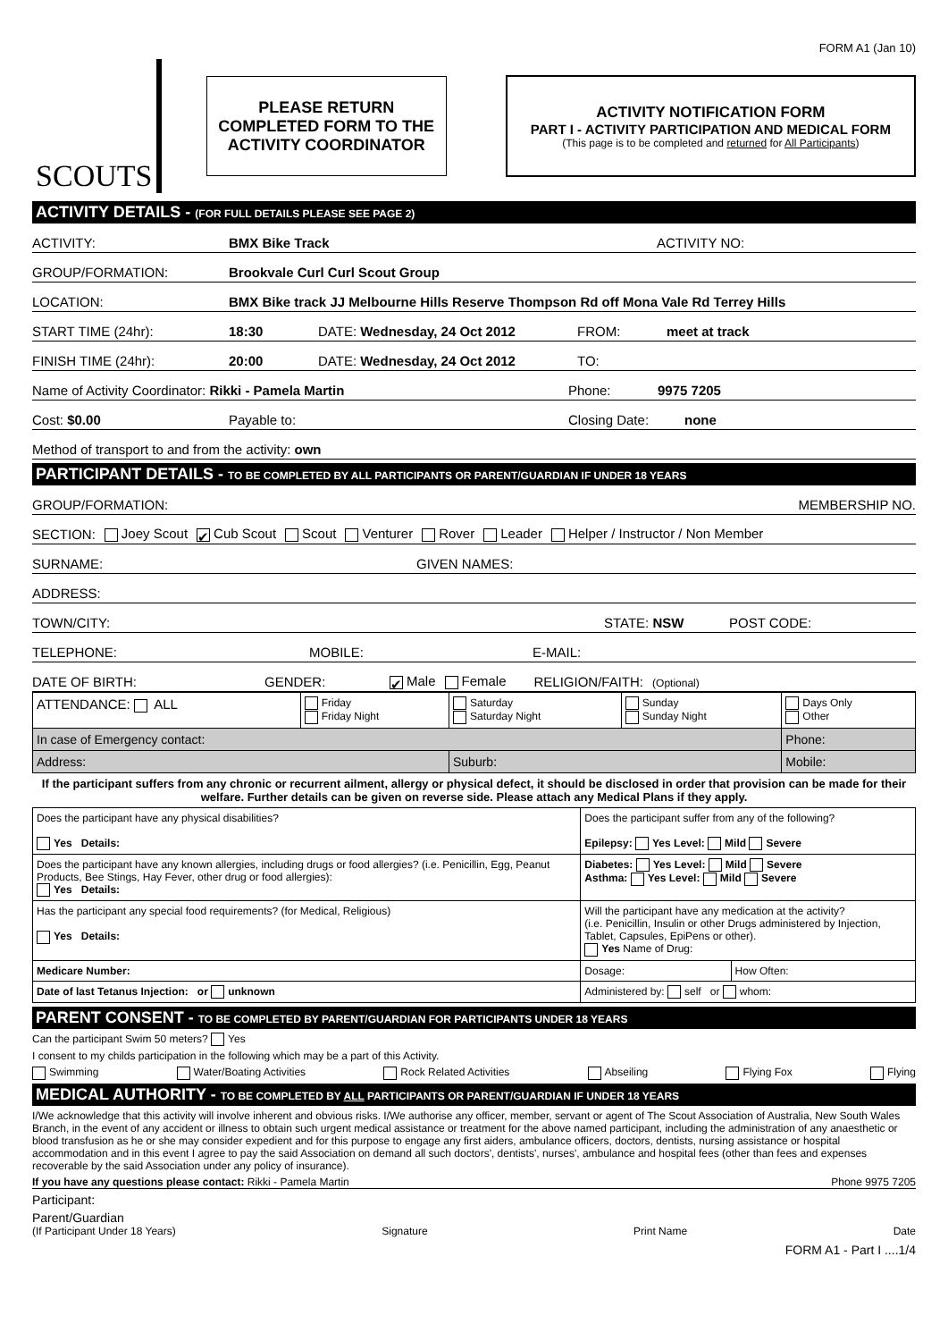FORM A1 (Jan 10)
SCOUTS
PLEASE RETURN
COMPLETED FORM TO THE
ACTIVITY COORDINATOR
ACTIVITY NOTIFICATION FORM
PART I - ACTIVITY PARTICIPATION AND MEDICAL FORM
(This page is to be completed and returned for All Participants)
ACTIVITY DETAILS - (FOR FULL DETAILS PLEASE SEE PAGE 2)
ACTIVITY: BMX Bike Track ACTIVITY NO:
GROUP/FORMATION: Brookvale Curl Curl Scout Group
LOCATION: BMX Bike track JJ Melbourne Hills Reserve Thompson Rd off Mona Vale Rd Terrey Hills
START TIME (24hr): 18:30 DATE: Wednesday, 24 Oct 2012 FROM: meet at track
FINISH TIME (24hr): 20:00 DATE: Wednesday, 24 Oct 2012 TO:
Name of Activity Coordinator: Rikki - Pamela Martin Phone: 9975 7205
Cost: $0.00 Payable to: Closing Date: none
Method of transport to and from the activity: own
PARTICIPANT DETAILS - TO BE COMPLETED BY ALL PARTICIPANTS OR PARENT/GUARDIAN IF UNDER 18 YEARS
GROUP/FORMATION: MEMBERSHIP NO.
SECTION: Joey Scout ✔ Cub Scout Scout Venturer Rover Leader Helper / Instructor / Non Member
SURNAME: GIVEN NAMES:
ADDRESS:
TOWN/CITY: STATE: NSW POST CODE:
TELEPHONE: MOBILE: E-MAIL:
DATE OF BIRTH: GENDER: ✔ Male Female RELIGION/FAITH: (Optional)
| ATTENDANCE: ALL | Friday Friday Night | Saturday Saturday Night | Sunday Sunday Night | Days Only Other |
| In case of Emergency contact: | | | | Phone: |
| Address: | | Suburb: | | Mobile: |
If the participant suffers from any chronic or recurrent ailment, allergy or physical defect, it should be disclosed in order that provision can be made for their welfare. Further details can be given on reverse side. Please attach any Medical Plans if they apply.
| Does the participant have any physical disabilities? Yes Details: | Does the participant suffer from any of the following? Epilepsy: Yes Level: Mild Severe | |
| Does the participant have any known allergies, including drugs or food allergies? (i.e. Penicillin, Egg, Peanut Products, Bee Stings, Hay Fever, other drug or food allergies): Yes Details: | Diabetes: Yes Level: Mild Severe Asthma: Yes Level: Mild Severe | |
| Has the participant any special food requirements? (for Medical, Religious) Yes Details: | Will the participant have any medication at the activity? (i.e. Penicillin, Insulin or other Drugs administered by Injection, Tablet, Capsules, EpiPens or other). Yes Name of Drug: | |
| Medicare Number: | Dosage: | How Often: |
| Date of last Tetanus Injection: or unknown | Administered by: self or whom: | |
PARENT CONSENT - TO BE COMPLETED BY PARENT/GUARDIAN FOR PARTICIPANTS UNDER 18 YEARS
Can the participant Swim 50 meters? Yes
I consent to my childs participation in the following which may be a part of this Activity.
Swimming Water/Boating Activities Rock Related Activities Abseiling Flying Fox Flying
MEDICAL AUTHORITY - TO BE COMPLETED BY ALL PARTICIPANTS OR PARENT/GUARDIAN IF UNDER 18 YEARS
I/We acknowledge that this activity will involve inherent and obvious risks. I/We authorise any officer, member, servant or agent of The Scout Association of Australia, New South Wales Branch, in the event of any accident or illness to obtain such urgent medical assistance or treatment for the above named participant, including the administration of any anaesthetic or blood transfusion as he or she may consider expedient and for this purpose to engage any first aiders, ambulance officers, doctors, dentists, nursing assistance or hospital accommodation and in this event I agree to pay the said Association on demand all such doctors', dentists', nurses', ambulance and hospital fees (other than fees and expenses recoverable by the said Association under any policy of insurance).
If you have any questions please contact: Rikki - Pamela Martin Phone 9975 7205
Participant:
Parent/Guardian
(If Participant Under 18 Years) Signature Print Name Date
FORM A1 - Part I ....1/4